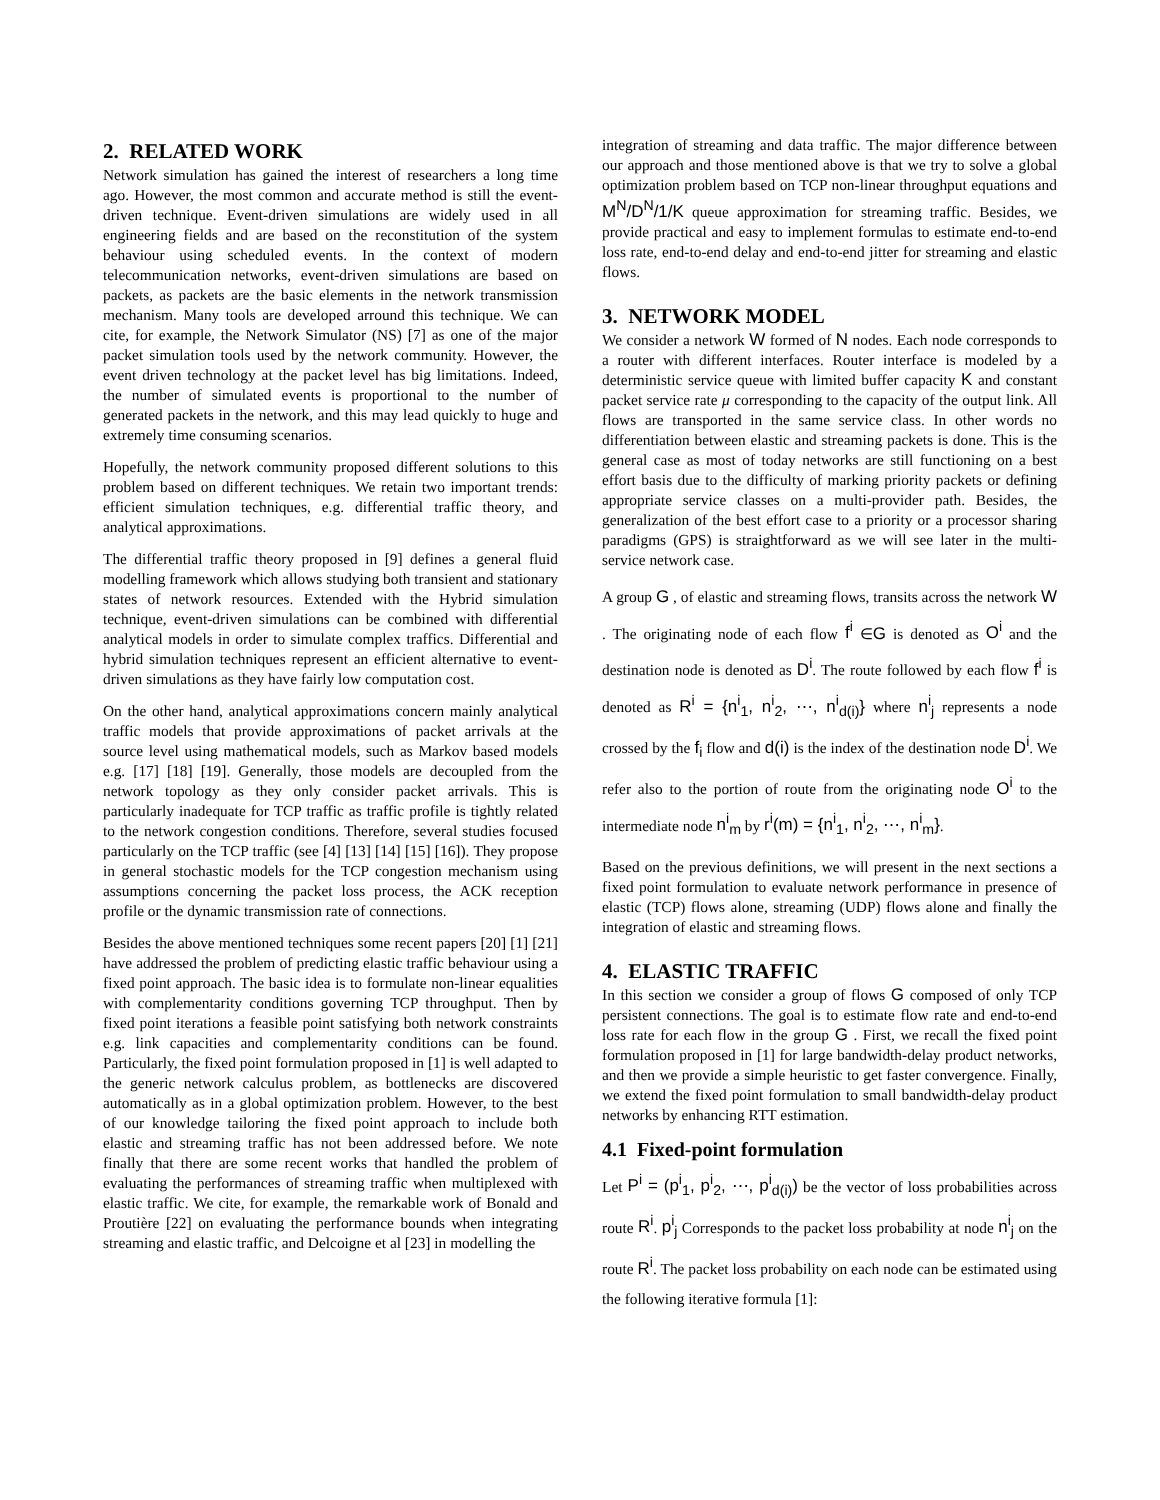2. RELATED WORK
Network simulation has gained the interest of researchers a long time ago. However, the most common and accurate method is still the event-driven technique. Event-driven simulations are widely used in all engineering fields and are based on the reconstitution of the system behaviour using scheduled events. In the context of modern telecommunication networks, event-driven simulations are based on packets, as packets are the basic elements in the network transmission mechanism. Many tools are developed arround this technique. We can cite, for example, the Network Simulator (NS) [7] as one of the major packet simulation tools used by the network community. However, the event driven technology at the packet level has big limitations. Indeed, the number of simulated events is proportional to the number of generated packets in the network, and this may lead quickly to huge and extremely time consuming scenarios.
Hopefully, the network community proposed different solutions to this problem based on different techniques. We retain two important trends: efficient simulation techniques, e.g. differential traffic theory, and analytical approximations.
The differential traffic theory proposed in [9] defines a general fluid modelling framework which allows studying both transient and stationary states of network resources. Extended with the Hybrid simulation technique, event-driven simulations can be combined with differential analytical models in order to simulate complex traffics. Differential and hybrid simulation techniques represent an efficient alternative to event-driven simulations as they have fairly low computation cost.
On the other hand, analytical approximations concern mainly analytical traffic models that provide approximations of packet arrivals at the source level using mathematical models, such as Markov based models e.g. [17] [18] [19]. Generally, those models are decoupled from the network topology as they only consider packet arrivals. This is particularly inadequate for TCP traffic as traffic profile is tightly related to the network congestion conditions. Therefore, several studies focused particularly on the TCP traffic (see [4] [13] [14] [15] [16]). They propose in general stochastic models for the TCP congestion mechanism using assumptions concerning the packet loss process, the ACK reception profile or the dynamic transmission rate of connections.
Besides the above mentioned techniques some recent papers [20] [1] [21] have addressed the problem of predicting elastic traffic behaviour using a fixed point approach. The basic idea is to formulate non-linear equalities with complementarity conditions governing TCP throughput. Then by fixed point iterations a feasible point satisfying both network constraints e.g. link capacities and complementarity conditions can be found. Particularly, the fixed point formulation proposed in [1] is well adapted to the generic network calculus problem, as bottlenecks are discovered automatically as in a global optimization problem. However, to the best of our knowledge tailoring the fixed point approach to include both elastic and streaming traffic has not been addressed before. We note finally that there are some recent works that handled the problem of evaluating the performances of streaming traffic when multiplexed with elastic traffic. We cite, for example, the remarkable work of Bonald and Proutière [22] on evaluating the performance bounds when integrating streaming and elastic traffic, and Delcoigne et al [23] in modelling the
integration of streaming and data traffic. The major difference between our approach and those mentioned above is that we try to solve a global optimization problem based on TCP non-linear throughput equations and M<sup>N</sup>/D<sup>N</sup>/1/K queue approximation for streaming traffic. Besides, we provide practical and easy to implement formulas to estimate end-to-end loss rate, end-to-end delay and end-to-end jitter for streaming and elastic flows.
3. NETWORK MODEL
We consider a network W formed of N nodes. Each node corresponds to a router with different interfaces. Router interface is modeled by a deterministic service queue with limited buffer capacity K and constant packet service rate μ corresponding to the capacity of the output link. All flows are transported in the same service class. In other words no differentiation between elastic and streaming packets is done. This is the general case as most of today networks are still functioning on a best effort basis due to the difficulty of marking priority packets or defining appropriate service classes on a multi-provider path. Besides, the generalization of the best effort case to a priority or a processor sharing paradigms (GPS) is straightforward as we will see later in the multi-service network case.
A group G , of elastic and streaming flows, transits across the network W . The originating node of each flow f<sup>i</sup> ∈G is denoted as O<sup>i</sup> and the destination node is denoted as D<sup>i</sup>. The route followed by each flow f<sup>i</sup> is denoted as R<sup>i</sup> = {n<sup>i</sup><sub>1</sub>, n<sup>i</sup><sub>2</sub>, ⋯, n<sup>i</sup><sub>d(i)</sub>} where n<sup>i</sup><sub>j</sub> represents a node crossed by the f<sub>i</sub> flow and d(i) is the index of the destination node D<sup>i</sup>. We refer also to the portion of route from the originating node O<sup>i</sup> to the intermediate node n<sup>i</sup><sub>m</sub> by r<sup>i</sup>(m) = {n<sup>i</sup><sub>1</sub>, n<sup>i</sup><sub>2</sub>, ⋯, n<sup>i</sup><sub>m</sub>}.
Based on the previous definitions, we will present in the next sections a fixed point formulation to evaluate network performance in presence of elastic (TCP) flows alone, streaming (UDP) flows alone and finally the integration of elastic and streaming flows.
4. ELASTIC TRAFFIC
In this section we consider a group of flows G composed of only TCP persistent connections. The goal is to estimate flow rate and end-to-end loss rate for each flow in the group G . First, we recall the fixed point formulation proposed in [1] for large bandwidth-delay product networks, and then we provide a simple heuristic to get faster convergence. Finally, we extend the fixed point formulation to small bandwidth-delay product networks by enhancing RTT estimation.
4.1 Fixed-point formulation
Let P<sup>i</sup> = (p<sup>i</sup><sub>1</sub>, p<sup>i</sup><sub>2</sub>, ⋯, p<sup>i</sup><sub>d(i)</sub>) be the vector of loss probabilities across route R<sup>i</sup>. p<sup>i</sup><sub>j</sub> Corresponds to the packet loss probability at node n<sup>i</sup><sub>j</sub> on the route R<sup>i</sup>. The packet loss probability on each node can be estimated using the following iterative formula [1]: